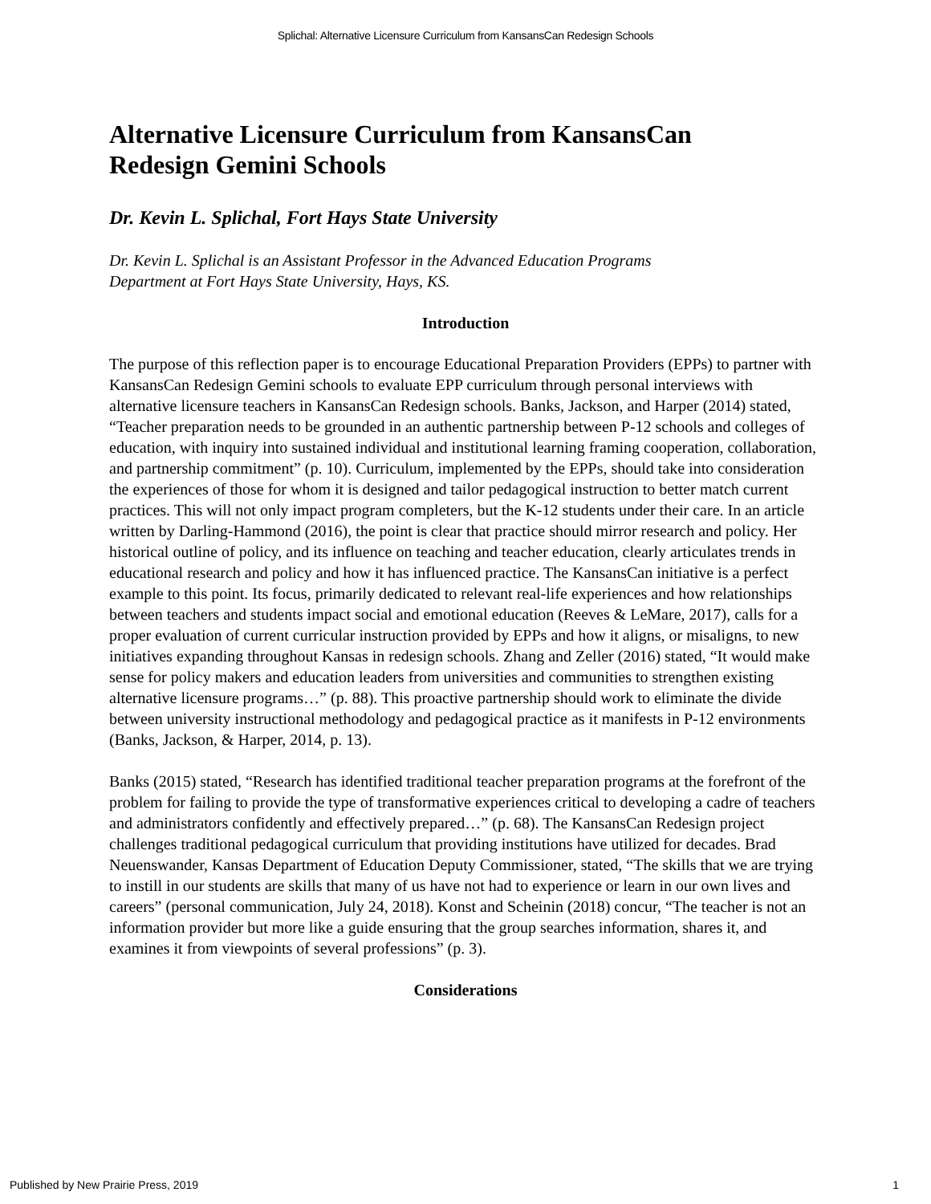Splichal: Alternative Licensure Curriculum from KansansCan Redesign Schools
Alternative Licensure Curriculum from KansansCan Redesign Gemini Schools
Dr. Kevin L. Splichal, Fort Hays State University
Dr. Kevin L. Splichal is an Assistant Professor in the Advanced Education Programs
Department at Fort Hays State University, Hays, KS.
Introduction
The purpose of this reflection paper is to encourage Educational Preparation Providers (EPPs) to partner with KansansCan Redesign Gemini schools to evaluate EPP curriculum through personal interviews with alternative licensure teachers in KansansCan Redesign schools. Banks, Jackson, and Harper (2014) stated, “Teacher preparation needs to be grounded in an authentic partnership between P-12 schools and colleges of education, with inquiry into sustained individual and institutional learning framing cooperation, collaboration, and partnership commitment” (p. 10). Curriculum, implemented by the EPPs, should take into consideration the experiences of those for whom it is designed and tailor pedagogical instruction to better match current practices. This will not only impact program completers, but the K-12 students under their care. In an article written by Darling-Hammond (2016), the point is clear that practice should mirror research and policy. Her historical outline of policy, and its influence on teaching and teacher education, clearly articulates trends in educational research and policy and how it has influenced practice. The KansansCan initiative is a perfect example to this point. Its focus, primarily dedicated to relevant real-life experiences and how relationships between teachers and students impact social and emotional education (Reeves & LeMare, 2017), calls for a proper evaluation of current curricular instruction provided by EPPs and how it aligns, or misaligns, to new initiatives expanding throughout Kansas in redesign schools. Zhang and Zeller (2016) stated, “It would make sense for policy makers and education leaders from universities and communities to strengthen existing alternative licensure programs…” (p. 88). This proactive partnership should work to eliminate the divide between university instructional methodology and pedagogical practice as it manifests in P-12 environments (Banks, Jackson, & Harper, 2014, p. 13).
Banks (2015) stated, “Research has identified traditional teacher preparation programs at the forefront of the problem for failing to provide the type of transformative experiences critical to developing a cadre of teachers and administrators confidently and effectively prepared…” (p. 68). The KansansCan Redesign project challenges traditional pedagogical curriculum that providing institutions have utilized for decades. Brad Neuenswander, Kansas Department of Education Deputy Commissioner, stated, “The skills that we are trying to instill in our students are skills that many of us have not had to experience or learn in our own lives and careers” (personal communication, July 24, 2018). Konst and Scheinin (2018) concur, “The teacher is not an information provider but more like a guide ensuring that the group searches information, shares it, and examines it from viewpoints of several professions” (p. 3).
Considerations
Published by New Prairie Press, 2019 1